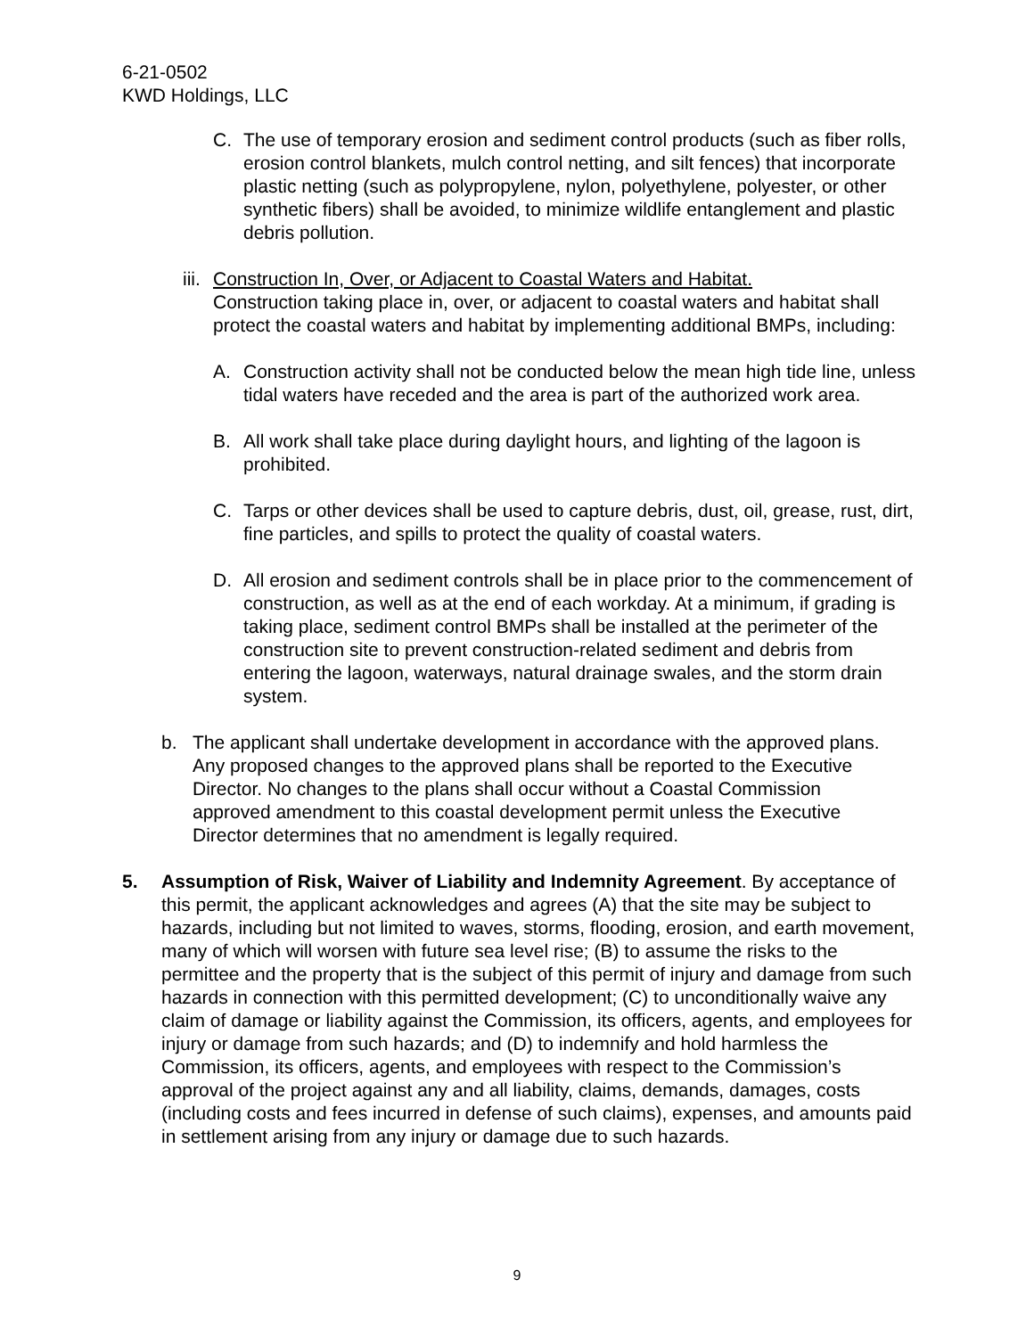6-21-0502
KWD Holdings, LLC
C. The use of temporary erosion and sediment control products (such as fiber rolls, erosion control blankets, mulch control netting, and silt fences) that incorporate plastic netting (such as polypropylene, nylon, polyethylene, polyester, or other synthetic fibers) shall be avoided, to minimize wildlife entanglement and plastic debris pollution.
iii. Construction In, Over, or Adjacent to Coastal Waters and Habitat.
Construction taking place in, over, or adjacent to coastal waters and habitat shall protect the coastal waters and habitat by implementing additional BMPs, including:
A. Construction activity shall not be conducted below the mean high tide line, unless tidal waters have receded and the area is part of the authorized work area.
B. All work shall take place during daylight hours, and lighting of the lagoon is prohibited.
C. Tarps or other devices shall be used to capture debris, dust, oil, grease, rust, dirt, fine particles, and spills to protect the quality of coastal waters.
D. All erosion and sediment controls shall be in place prior to the commencement of construction, as well as at the end of each workday. At a minimum, if grading is taking place, sediment control BMPs shall be installed at the perimeter of the construction site to prevent construction-related sediment and debris from entering the lagoon, waterways, natural drainage swales, and the storm drain system.
b. The applicant shall undertake development in accordance with the approved plans. Any proposed changes to the approved plans shall be reported to the Executive Director. No changes to the plans shall occur without a Coastal Commission approved amendment to this coastal development permit unless the Executive Director determines that no amendment is legally required.
5. Assumption of Risk, Waiver of Liability and Indemnity Agreement. By acceptance of this permit, the applicant acknowledges and agrees (A) that the site may be subject to hazards, including but not limited to waves, storms, flooding, erosion, and earth movement, many of which will worsen with future sea level rise; (B) to assume the risks to the permittee and the property that is the subject of this permit of injury and damage from such hazards in connection with this permitted development; (C) to unconditionally waive any claim of damage or liability against the Commission, its officers, agents, and employees for injury or damage from such hazards; and (D) to indemnify and hold harmless the Commission, its officers, agents, and employees with respect to the Commission’s approval of the project against any and all liability, claims, demands, damages, costs (including costs and fees incurred in defense of such claims), expenses, and amounts paid in settlement arising from any injury or damage due to such hazards.
9